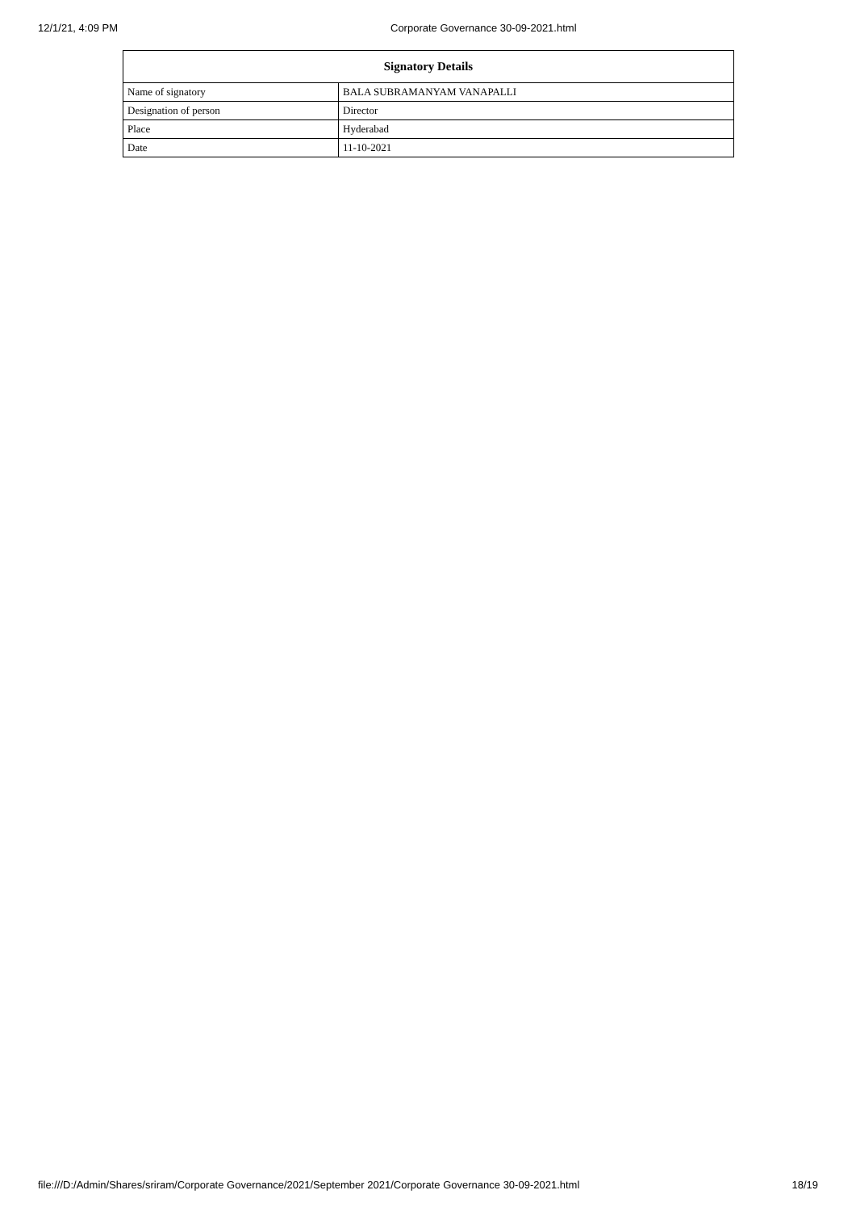12/1/21, 4:09 PM Corporate Governance 30-09-2021.html
| Signatory Details | |
| --- | --- |
| Name of signatory | BALA SUBRAMANYAM VANAPALLI |
| Designation of person | Director |
| Place | Hyderabad |
| Date | 11-10-2021 |
file:///D:/Admin/Shares/sriram/Corporate Governance/2021/September 2021/Corporate Governance 30-09-2021.html 18/19